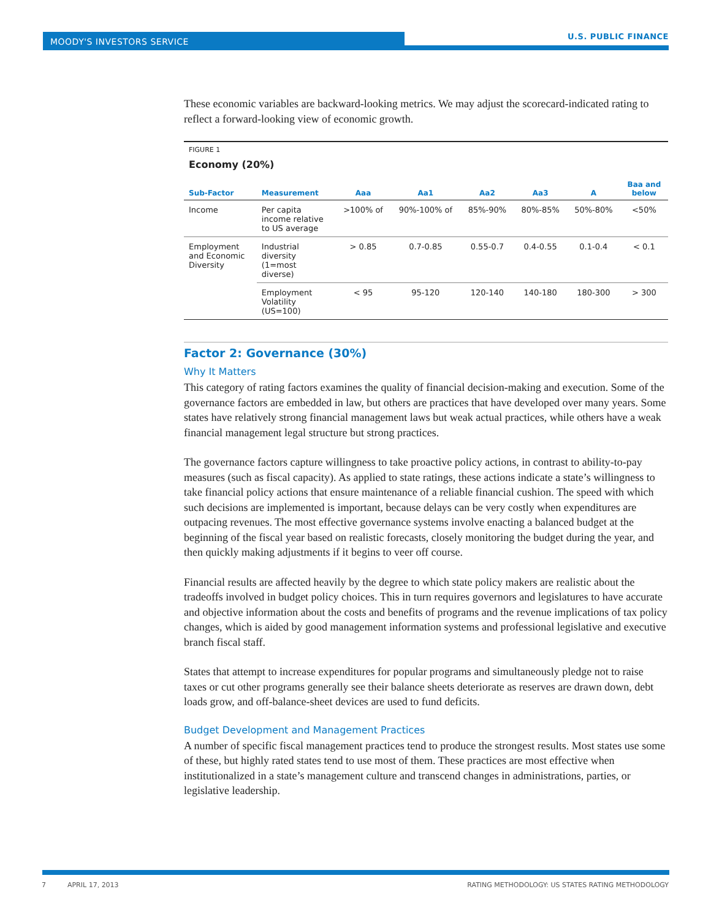MOODY'S INVESTORS SERVICE
U.S. PUBLIC FINANCE
These economic variables are backward-looking metrics. We may adjust the scorecard-indicated rating to reflect a forward-looking view of economic growth.
FIGURE 1
Economy (20%)
| Sub-Factor | Measurement | Aaa | Aa1 | Aa2 | Aa3 | A | Baa and below |
| --- | --- | --- | --- | --- | --- | --- | --- |
| Income | Per capita income relative to US average | >100% of | 90%-100% of | 85%-90% | 80%-85% | 50%-80% | <50% |
| Employment and Economic Diversity | Industrial diversity (1=most diverse) | > 0.85 | 0.7-0.85 | 0.55-0.7 | 0.4-0.55 | 0.1-0.4 | < 0.1 |
| | Employment Volatility (US=100) | < 95 | 95-120 | 120-140 | 140-180 | 180-300 | > 300 |
Factor 2: Governance (30%)
Why It Matters
This category of rating factors examines the quality of financial decision-making and execution. Some of the governance factors are embedded in law, but others are practices that have developed over many years. Some states have relatively strong financial management laws but weak actual practices, while others have a weak financial management legal structure but strong practices.
The governance factors capture willingness to take proactive policy actions, in contrast to ability-to-pay measures (such as fiscal capacity). As applied to state ratings, these actions indicate a state’s willingness to take financial policy actions that ensure maintenance of a reliable financial cushion. The speed with which such decisions are implemented is important, because delays can be very costly when expenditures are outpacing revenues. The most effective governance systems involve enacting a balanced budget at the beginning of the fiscal year based on realistic forecasts, closely monitoring the budget during the year, and then quickly making adjustments if it begins to veer off course.
Financial results are affected heavily by the degree to which state policy makers are realistic about the tradeoffs involved in budget policy choices. This in turn requires governors and legislatures to have accurate and objective information about the costs and benefits of programs and the revenue implications of tax policy changes, which is aided by good management information systems and professional legislative and executive branch fiscal staff.
States that attempt to increase expenditures for popular programs and simultaneously pledge not to raise taxes or cut other programs generally see their balance sheets deteriorate as reserves are drawn down, debt loads grow, and off-balance-sheet devices are used to fund deficits.
Budget Development and Management Practices
A number of specific fiscal management practices tend to produce the strongest results. Most states use some of these, but highly rated states tend to use most of them. These practices are most effective when institutionalized in a state’s management culture and transcend changes in administrations, parties, or legislative leadership.
7 APRIL 17, 2013
RATING METHODOLOGY: US STATES RATING METHODOLOGY